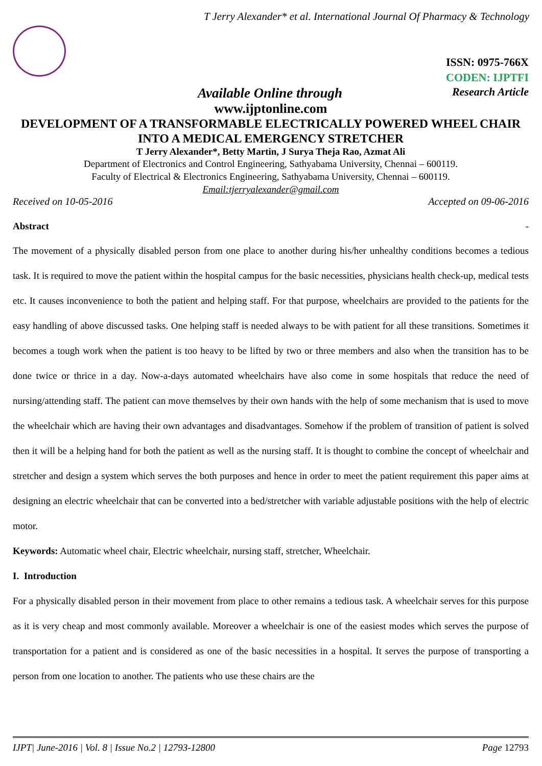T Jerry Alexander* et al. International Journal Of Pharmacy & Technology
ISSN: 0975-766X
CODEN: IJPTFI
Available Online through Research Article
www.ijptonline.com
DEVELOPMENT OF A TRANSFORMABLE ELECTRICALLY POWERED WHEEL CHAIR INTO A MEDICAL EMERGENCY STRETCHER
T Jerry Alexander*, Betty Martin, J Surya Theja Rao, Azmat Ali
Department of Electronics and Control Engineering, Sathyabama University, Chennai – 600119.
Faculty of Electrical & Electronics Engineering, Sathyabama University, Chennai – 600119.
Email:tjerryalexander@gmail.com
Received on 10-05-2016 Accepted on 09-06-2016
Abstract -
The movement of a physically disabled person from one place to another during his/her unhealthy conditions becomes a tedious task. It is required to move the patient within the hospital campus for the basic necessities, physicians health check-up, medical tests etc. It causes inconvenience to both the patient and helping staff. For that purpose, wheelchairs are provided to the patients for the easy handling of above discussed tasks. One helping staff is needed always to be with patient for all these transitions. Sometimes it becomes a tough work when the patient is too heavy to be lifted by two or three members and also when the transition has to be done twice or thrice in a day. Now-a-days automated wheelchairs have also come in some hospitals that reduce the need of nursing/attending staff. The patient can move themselves by their own hands with the help of some mechanism that is used to move the wheelchair which are having their own advantages and disadvantages. Somehow if the problem of transition of patient is solved then it will be a helping hand for both the patient as well as the nursing staff. It is thought to combine the concept of wheelchair and stretcher and design a system which serves the both purposes and hence in order to meet the patient requirement this paper aims at designing an electric wheelchair that can be converted into a bed/stretcher with variable adjustable positions with the help of electric motor.
Keywords: Automatic wheel chair, Electric wheelchair, nursing staff, stretcher, Wheelchair.
I. Introduction
For a physically disabled person in their movement from place to other remains a tedious task. A wheelchair serves for this purpose as it is very cheap and most commonly available. Moreover a wheelchair is one of the easiest modes which serves the purpose of transportation for a patient and is considered as one of the basic necessities in a hospital. It serves the purpose of transporting a person from one location to another. The patients who use these chairs are the
IJPT| June-2016 | Vol. 8 | Issue No.2 | 12793-12800 Page 12793